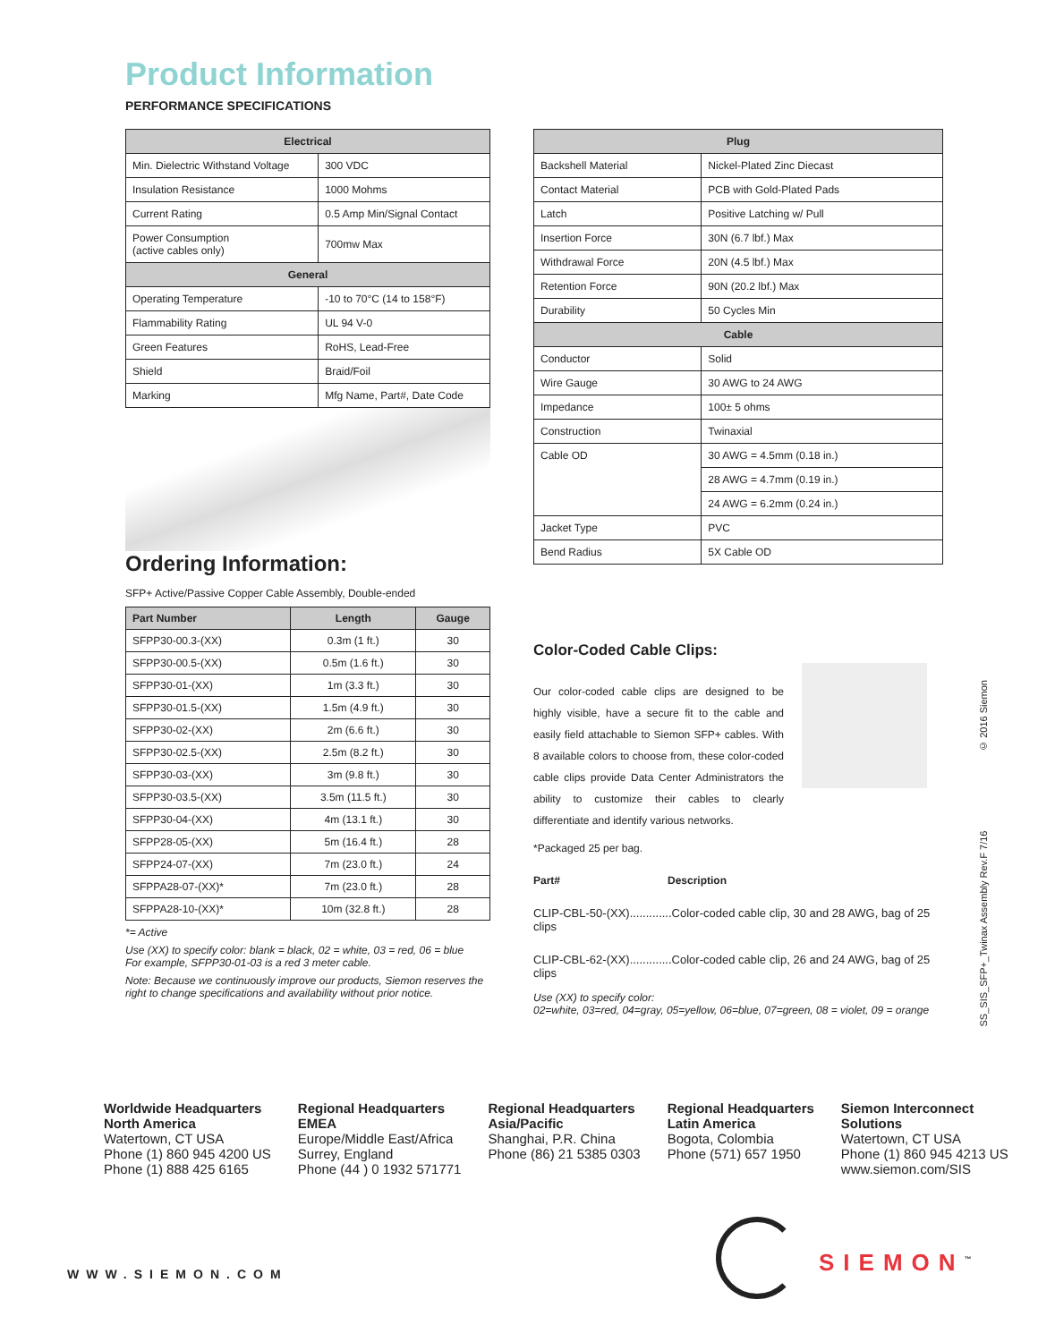Product Information
PERFORMANCE SPECIFICATIONS
| Electrical | |
| --- | --- |
| Min. Dielectric Withstand Voltage | 300 VDC |
| Insulation Resistance | 1000 Mohms |
| Current Rating | 0.5 Amp Min/Signal Contact |
| Power Consumption (active cables only) | 700mw Max |
| General | |
| Operating Temperature | -10 to 70°C (14 to 158°F) |
| Flammability Rating | UL 94 V-0 |
| Green Features | RoHS, Lead-Free |
| Shield | Braid/Foil |
| Marking | Mfg Name, Part#, Date Code |
Ordering Information:
SFP+ Active/Passive Copper Cable Assembly, Double-ended
| Part Number | Length | Gauge |
| --- | --- | --- |
| SFPP30-00.3-(XX) | 0.3m (1 ft.) | 30 |
| SFPP30-00.5-(XX) | 0.5m (1.6 ft.) | 30 |
| SFPP30-01-(XX) | 1m (3.3 ft.) | 30 |
| SFPP30-01.5-(XX) | 1.5m (4.9 ft.) | 30 |
| SFPP30-02-(XX) | 2m (6.6 ft.) | 30 |
| SFPP30-02.5-(XX) | 2.5m (8.2 ft.) | 30 |
| SFPP30-03-(XX) | 3m (9.8 ft.) | 30 |
| SFPP30-03.5-(XX) | 3.5m (11.5 ft.) | 30 |
| SFPP30-04-(XX) | 4m (13.1 ft.) | 30 |
| SFPP28-05-(XX) | 5m (16.4 ft.) | 28 |
| SFPP24-07-(XX) | 7m (23.0 ft.) | 24 |
| SFPPA28-07-(XX)* | 7m (23.0 ft.) | 28 |
| SFPPA28-10-(XX)* | 10m (32.8 ft.) | 28 |
*= Active
Use (XX) to specify color: blank = black, 02 = white, 03 = red, 06 = blue
For example, SFPP30-01-03 is a red 3 meter cable.
Note: Because we continuously improve our products, Siemon reserves the right to change specifications and availability without prior notice.
| Plug | |
| --- | --- |
| Backshell Material | Nickel-Plated Zinc Diecast |
| Contact Material | PCB with Gold-Plated Pads |
| Latch | Positive Latching w/ Pull |
| Insertion Force | 30N (6.7 lbf.) Max |
| Withdrawal Force | 20N (4.5 lbf.) Max |
| Retention Force | 90N (20.2 lbf.) Max |
| Durability | 50 Cycles Min |
| Cable | |
| Conductor | Solid |
| Wire Gauge | 30 AWG to 24 AWG |
| Impedance | 100± 5 ohms |
| Construction | Twinaxial |
| Cable OD | 30 AWG = 4.5mm (0.18 in.) |
| | 28 AWG = 4.7mm (0.19 in.) |
| | 24 AWG = 6.2mm (0.24 in.) |
| Jacket Type | PVC |
| Bend Radius | 5X Cable OD |
Color-Coded Cable Clips:
Our color-coded cable clips are designed to be highly visible, have a secure fit to the cable and easily field attachable to Siemon SFP+ cables. With 8 available colors to choose from, these color-coded cable clips provide Data Center Administrators the ability to customize their cables to clearly differentiate and identify various networks.
*Packaged 25 per bag.
Part# Description
CLIP-CBL-50-(XX).............Color-coded cable clip, 30 and 28 AWG, bag of 25 clips
CLIP-CBL-62-(XX).............Color-coded cable clip, 26 and 24 AWG, bag of 25 clips
Use (XX) to specify color:
02=white, 03=red, 04=gray, 05=yellow, 06=blue, 07=green, 08 = violet, 09 = orange
Worldwide Headquarters
North America
Watertown, CT USA
Phone (1) 860 945 4200 US
Phone (1) 888 425 6165
Regional Headquarters
EMEA
Europe/Middle East/Africa
Surrey, England
Phone (44 ) 0 1932 571771
Regional Headquarters
Asia/Pacific
Shanghai, P.R. China
Phone (86) 21 5385 0303
Regional Headquarters
Latin America
Bogota, Colombia
Phone (571) 657 1950
Siemon Interconnect
Solutions
Watertown, CT USA
Phone (1) 860 945 4213 US
www.siemon.com/SIS
SS_SIS_SFP+_Twinax Assembly Rev.F 7/16 © 2016 Siemon
WWW.SIEMON.COM SIEMON<sup>™</sup>